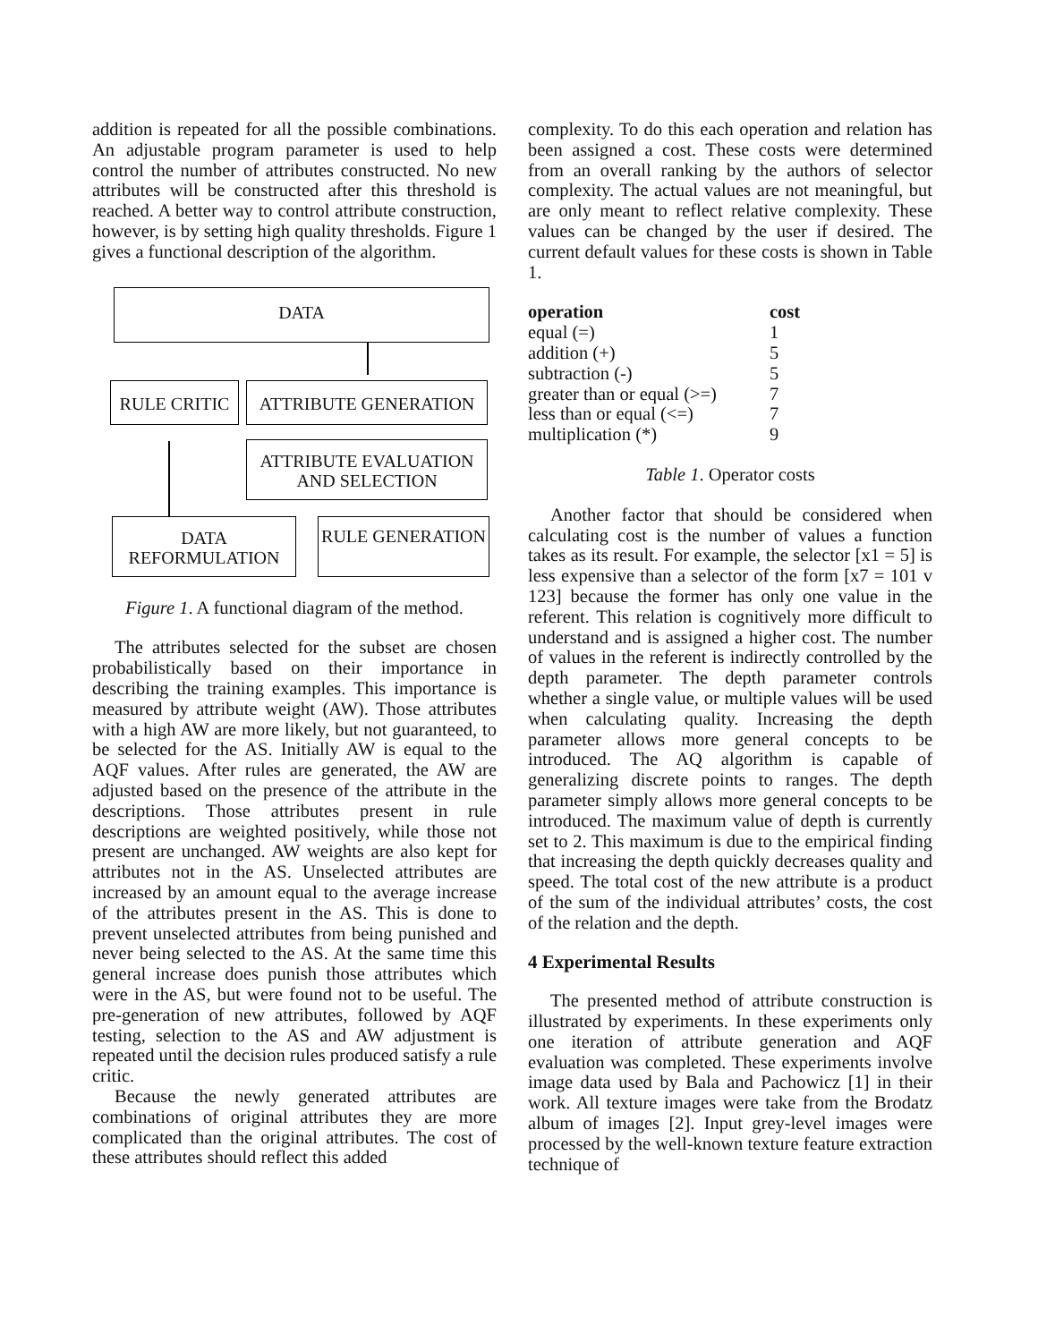addition is repeated for all the possible combinations. An adjustable program parameter is used to help control the number of attributes constructed. No new attributes will be constructed after this threshold is reached. A better way to control attribute construction, however, is by setting high quality thresholds. Figure 1 gives a functional description of the algorithm.
DATA
RULE CRITIC ATTRIBUTE GENERATION
ATTRIBUTE EVALUATION AND SELECTION
DATA REFORMULATION
RULE GENERATION
Figure 1. A functional diagram of the method.
The attributes selected for the subset are chosen probabilistically based on their importance in describing the training examples. This importance is measured by attribute weight (AW). Those attributes with a high AW are more likely, but not guaranteed, to be selected for the AS. Initially AW is equal to the AQF values. After rules are generated, the AW are adjusted based on the presence of the attribute in the descriptions. Those attributes present in rule descriptions are weighted positively, while those not present are unchanged. AW weights are also kept for attributes not in the AS. Unselected attributes are increased by an amount equal to the average increase of the attributes present in the AS. This is done to prevent unselected attributes from being punished and never being selected to the AS. At the same time this general increase does punish those attributes which were in the AS, but were found not to be useful. The pre-generation of new attributes, followed by AQF testing, selection to the AS and AW adjustment is repeated until the decision rules produced satisfy a rule critic.
Because the newly generated attributes are combinations of original attributes they are more complicated than the original attributes. The cost of these attributes should reflect this added
complexity. To do this each operation and relation has been assigned a cost. These costs were determined from an overall ranking by the authors of selector complexity. The actual values are not meaningful, but are only meant to reflect relative complexity. These values can be changed by the user if desired. The current default values for these costs is shown in Table 1.
| operation | cost |
| --- | --- |
| equal (=) | 1 |
| addition (+) | 5 |
| subtraction (-) | 5 |
| greater than or equal (>=) | 7 |
| less than or equal (<=) | 7 |
| multiplication (*) | 9 |
Table 1. Operator costs
Another factor that should be considered when calculating cost is the number of values a function takes as its result. For example, the selector [x1 = 5] is less expensive than a selector of the form [x7 = 101 v 123] because the former has only one value in the referent. This relation is cognitively more difficult to understand and is assigned a higher cost. The number of values in the referent is indirectly controlled by the depth parameter. The depth parameter controls whether a single value, or multiple values will be used when calculating quality. Increasing the depth parameter allows more general concepts to be introduced. The AQ algorithm is capable of generalizing discrete points to ranges. The depth parameter simply allows more general concepts to be introduced. The maximum value of depth is currently set to 2. This maximum is due to the empirical finding that increasing the depth quickly decreases quality and speed. The total cost of the new attribute is a product of the sum of the individual attributes’ costs, the cost of the relation and the depth.
4 Experimental Results
The presented method of attribute construction is illustrated by experiments. In these experiments only one iteration of attribute generation and AQF evaluation was completed. These experiments involve image data used by Bala and Pachowicz [1] in their work. All texture images were take from the Brodatz album of images [2]. Input grey-level images were processed by the well-known texture feature extraction technique of